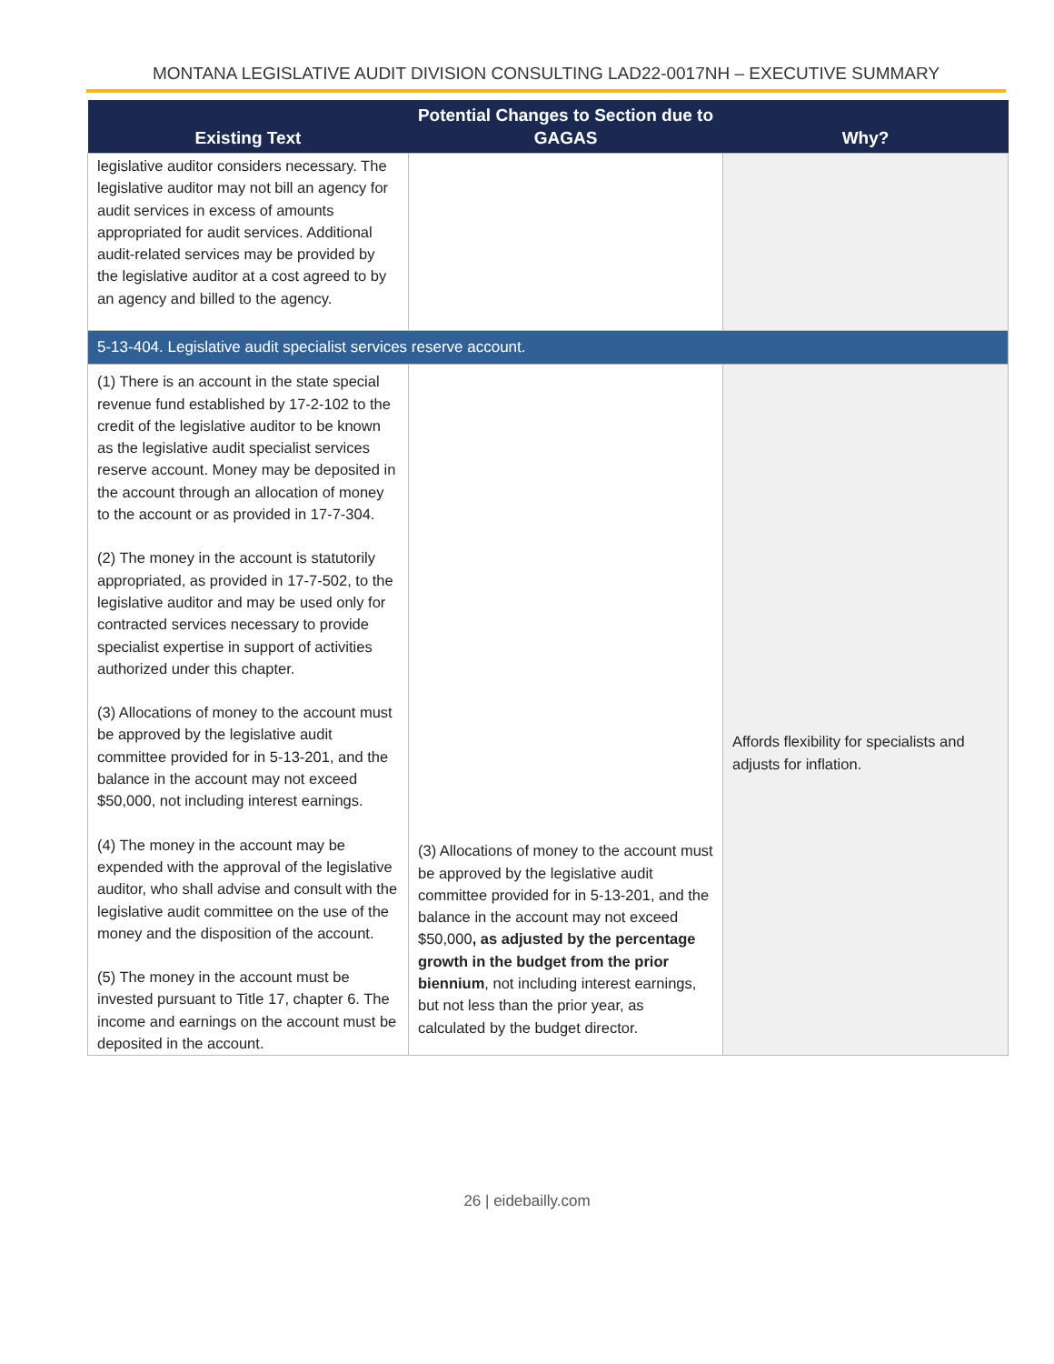MONTANA LEGISLATIVE AUDIT DIVISION CONSULTING LAD22-0017NH – EXECUTIVE SUMMARY
| Existing Text | Potential Changes to Section due to GAGAS | Why? |
| --- | --- | --- |
| legislative auditor considers necessary. The legislative auditor may not bill an agency for audit services in excess of amounts appropriated for audit services. Additional audit-related services may be provided by the legislative auditor at a cost agreed to by an agency and billed to the agency. | | |
| 5-13-404. Legislative audit specialist services reserve account. | | |
| (1) There is an account in the state special revenue fund established by 17-2-102 to the credit of the legislative auditor to be known as the legislative audit specialist services reserve account. Money may be deposited in the account through an allocation of money to the account or as provided in 17-7-304. (2) The money in the account is statutorily appropriated, as provided in 17-7-502, to the legislative auditor and may be used only for contracted services necessary to provide specialist expertise in support of activities authorized under this chapter. (3) Allocations of money to the account must be approved by the legislative audit committee provided for in 5-13-201, and the balance in the account may not exceed $50,000, not including interest earnings. (4) The money in the account may be expended with the approval of the legislative auditor, who shall advise and consult with the legislative audit committee on the use of the money and the disposition of the account. (5) The money in the account must be invested pursuant to Title 17, chapter 6. The income and earnings on the account must be deposited in the account. | (3) Allocations of money to the account must be approved by the legislative audit committee provided for in 5-13-201, and the balance in the account may not exceed $50,000 , as adjusted by the percentage growth in the budget from the prior biennium , not including interest earnings, but not less than the prior year, as calculated by the budget director. | Affords flexibility for specialists and adjusts for inflation. |
26 | eidebailly.com